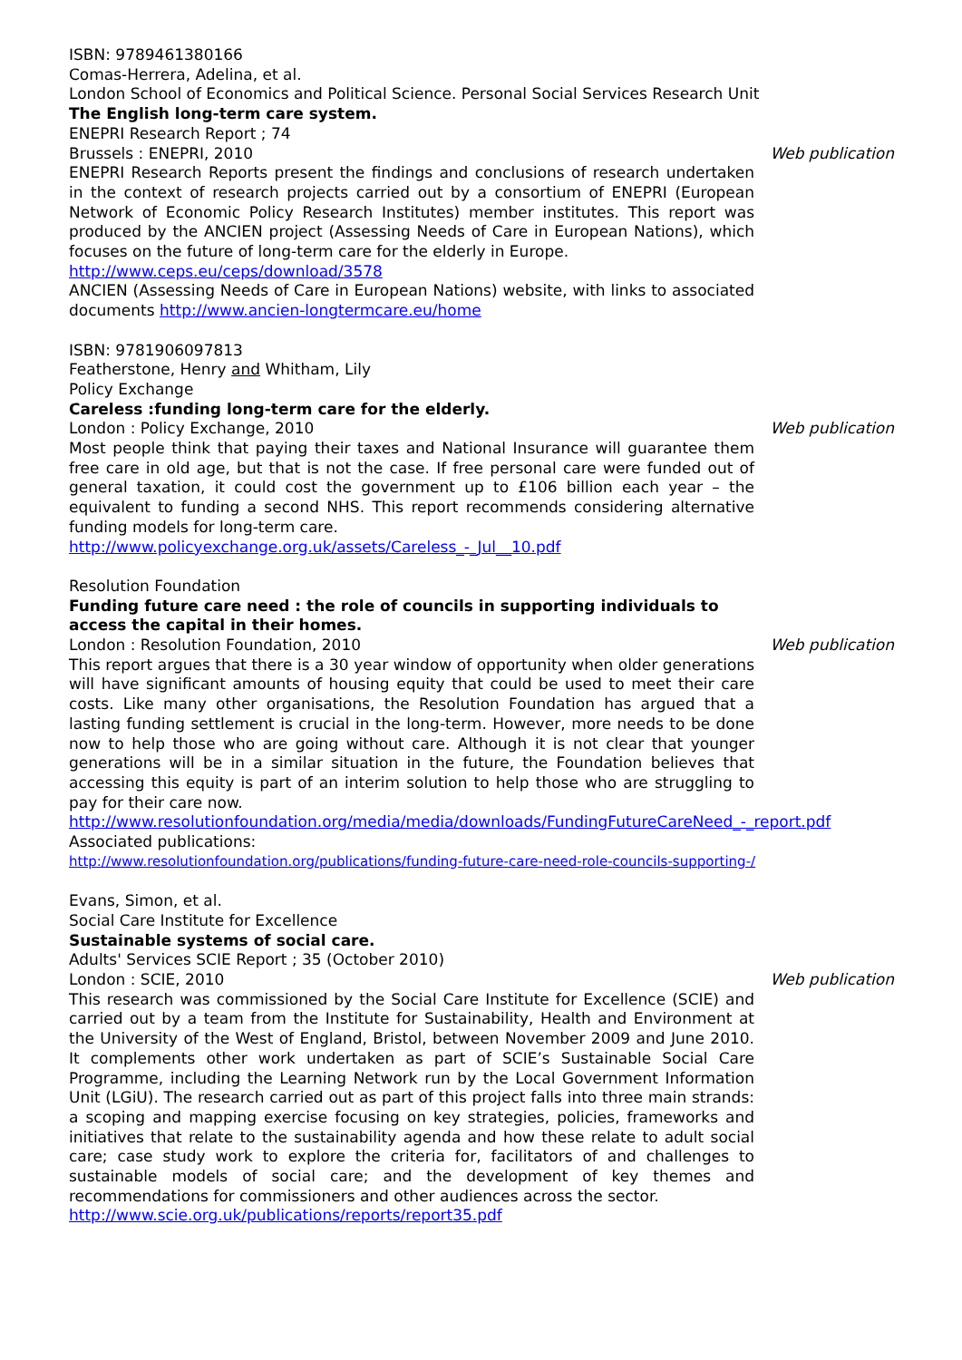ISBN: 9789461380166
Comas-Herrera, Adelina, et al.
London School of Economics and Political Science. Personal Social Services Research Unit
The English long-term care system.
ENEPRI Research Report ; 74
Brussels : ENEPRI, 2010 Web publication
ENEPRI Research Reports present the findings and conclusions of research undertaken in the context of research projects carried out by a consortium of ENEPRI (European Network of Economic Policy Research Institutes) member institutes. This report was produced by the ANCIEN project (Assessing Needs of Care in European Nations), which focuses on the future of long-term care for the elderly in Europe.
http://www.ceps.eu/ceps/download/3578
ANCIEN (Assessing Needs of Care in European Nations) website, with links to associated documents http://www.ancien-longtermcare.eu/home
ISBN: 9781906097813
Featherstone, Henry and Whitham, Lily
Policy Exchange
Careless :funding long-term care for the elderly.
London : Policy Exchange, 2010 Web publication
Most people think that paying their taxes and National Insurance will guarantee them free care in old age, but that is not the case. If free personal care were funded out of general taxation, it could cost the government up to £106 billion each year – the equivalent to funding a second NHS. This report recommends considering alternative funding models for long-term care.
http://www.policyexchange.org.uk/assets/Careless_-_Jul__10.pdf
Resolution Foundation
Funding future care need : the role of councils in supporting individuals to access the capital in their homes.
London : Resolution Foundation, 2010 Web publication
This report argues that there is a 30 year window of opportunity when older generations will have significant amounts of housing equity that could be used to meet their care costs. Like many other organisations, the Resolution Foundation has argued that a lasting funding settlement is crucial in the long-term. However, more needs to be done now to help those who are going without care. Although it is not clear that younger generations will be in a similar situation in the future, the Foundation believes that accessing this equity is part of an interim solution to help those who are struggling to pay for their care now.
http://www.resolutionfoundation.org/media/media/downloads/FundingFutureCareNeed_-_report.pdf
Associated publications:
http://www.resolutionfoundation.org/publications/funding-future-care-need-role-councils-supporting-/
Evans, Simon, et al.
Social Care Institute for Excellence
Sustainable systems of social care.
Adults' Services SCIE Report ; 35 (October 2010)
London : SCIE, 2010 Web publication
This research was commissioned by the Social Care Institute for Excellence (SCIE) and carried out by a team from the Institute for Sustainability, Health and Environment at the University of the West of England, Bristol, between November 2009 and June 2010. It complements other work undertaken as part of SCIE’s Sustainable Social Care Programme, including the Learning Network run by the Local Government Information Unit (LGiU). The research carried out as part of this project falls into three main strands: a scoping and mapping exercise focusing on key strategies, policies, frameworks and initiatives that relate to the sustainability agenda and how these relate to adult social care; case study work to explore the criteria for, facilitators of and challenges to sustainable models of social care; and the development of key themes and recommendations for commissioners and other audiences across the sector.
http://www.scie.org.uk/publications/reports/report35.pdf